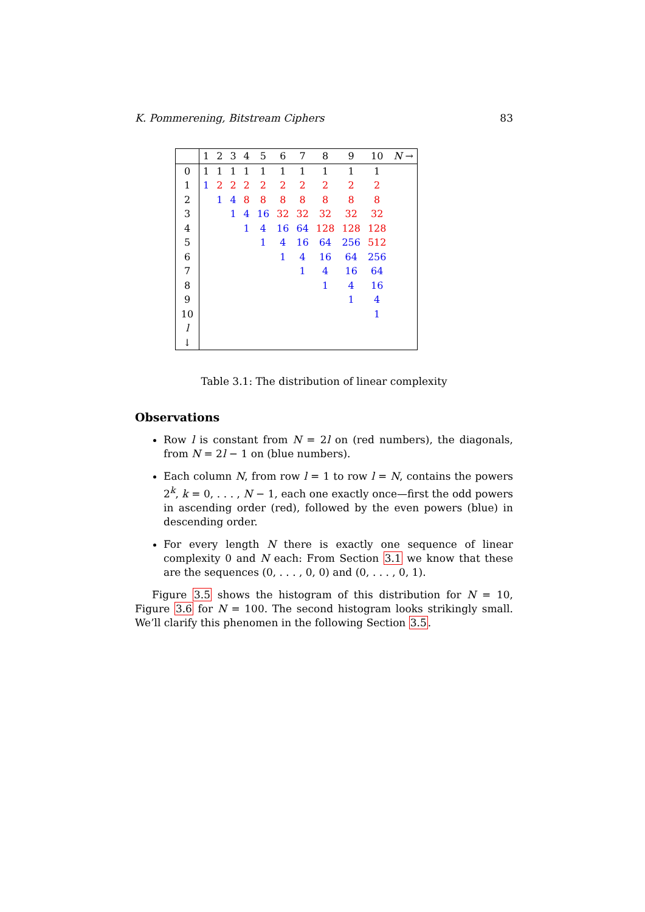K. Pommerening, Bitstream Ciphers 83
| | 1 | 2 | 3 | 4 | 5 | 6 | 7 | 8 | 9 | 10 | N → |
| --- | --- | --- | --- | --- | --- | --- | --- | --- | --- | --- | --- |
| 0 | 1 | 1 | 1 | 1 | 1 | 1 | 1 | 1 | 1 | 1 | |
| 1 | 1 | 2 | 2 | 2 | 2 | 2 | 2 | 2 | 2 | 2 | |
| 2 | | 1 | 4 | 8 | 8 | 8 | 8 | 8 | 8 | 8 | |
| 3 | | | 1 | 4 | 16 | 32 | 32 | 32 | 32 | 32 | |
| 4 | | | | 1 | 4 | 16 | 64 | 128 | 128 | 128 | |
| 5 | | | | | 1 | 4 | 16 | 64 | 256 | 512 | |
| 6 | | | | | | 1 | 4 | 16 | 64 | 256 | |
| 7 | | | | | | | 1 | 4 | 16 | 64 | |
| 8 | | | | | | | | 1 | 4 | 16 | |
| 9 | | | | | | | | | 1 | 4 | |
| 10 | | | | | | | | | | 1 | |
| l | | | | | | | | | | | |
| ↓ | | | | | | | | | | | |
Table 3.1: The distribution of linear complexity
Observations
Row l is constant from N = 2l on (red numbers), the diagonals, from N = 2l − 1 on (blue numbers).
Each column N, from row l = 1 to row l = N, contains the powers 2<sup>k</sup>, k = 0, . . . , N − 1, each one exactly once—first the odd powers in ascending order (red), followed by the even powers (blue) in descending order.
For every length N there is exactly one sequence of linear complexity 0 and N each: From Section 3.1 we know that these are the sequences (0, . . . , 0, 0) and (0, . . . , 0, 1).
Figure 3.5 shows the histogram of this distribution for N = 10, Figure 3.6 for N = 100. The second histogram looks strikingly small. We’ll clarify this phenomen in the following Section 3.5.